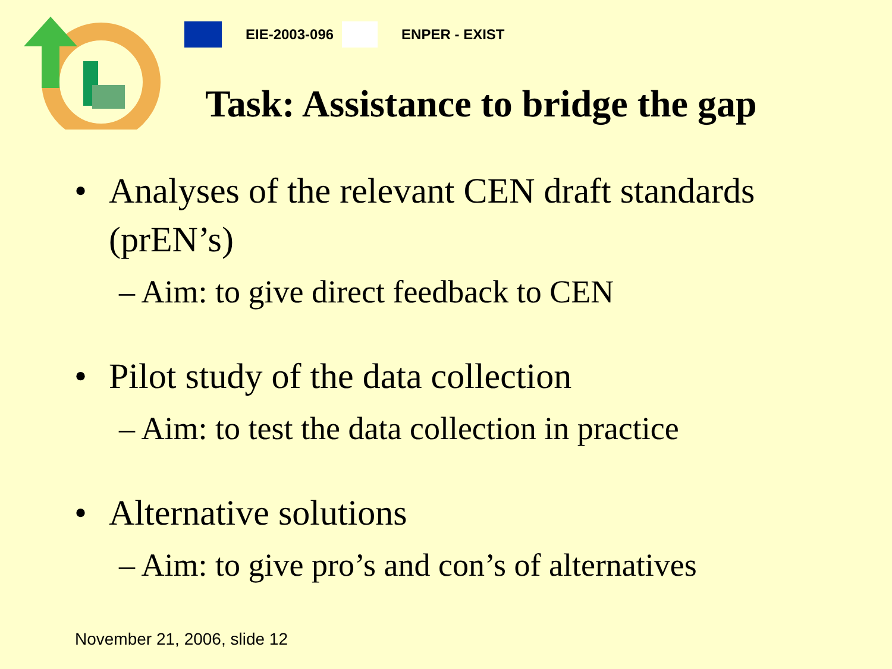EIE-2003-096 ENPER - EXIST
Task: Assistance to bridge the gap
• Analyses of the relevant CEN draft standards (prEN’s)
– Aim: to give direct feedback to CEN
• Pilot study of the data collection
– Aim: to test the data collection in practice
• Alternative solutions
– Aim: to give pro’s and con’s of alternatives
November 21, 2006, slide 12